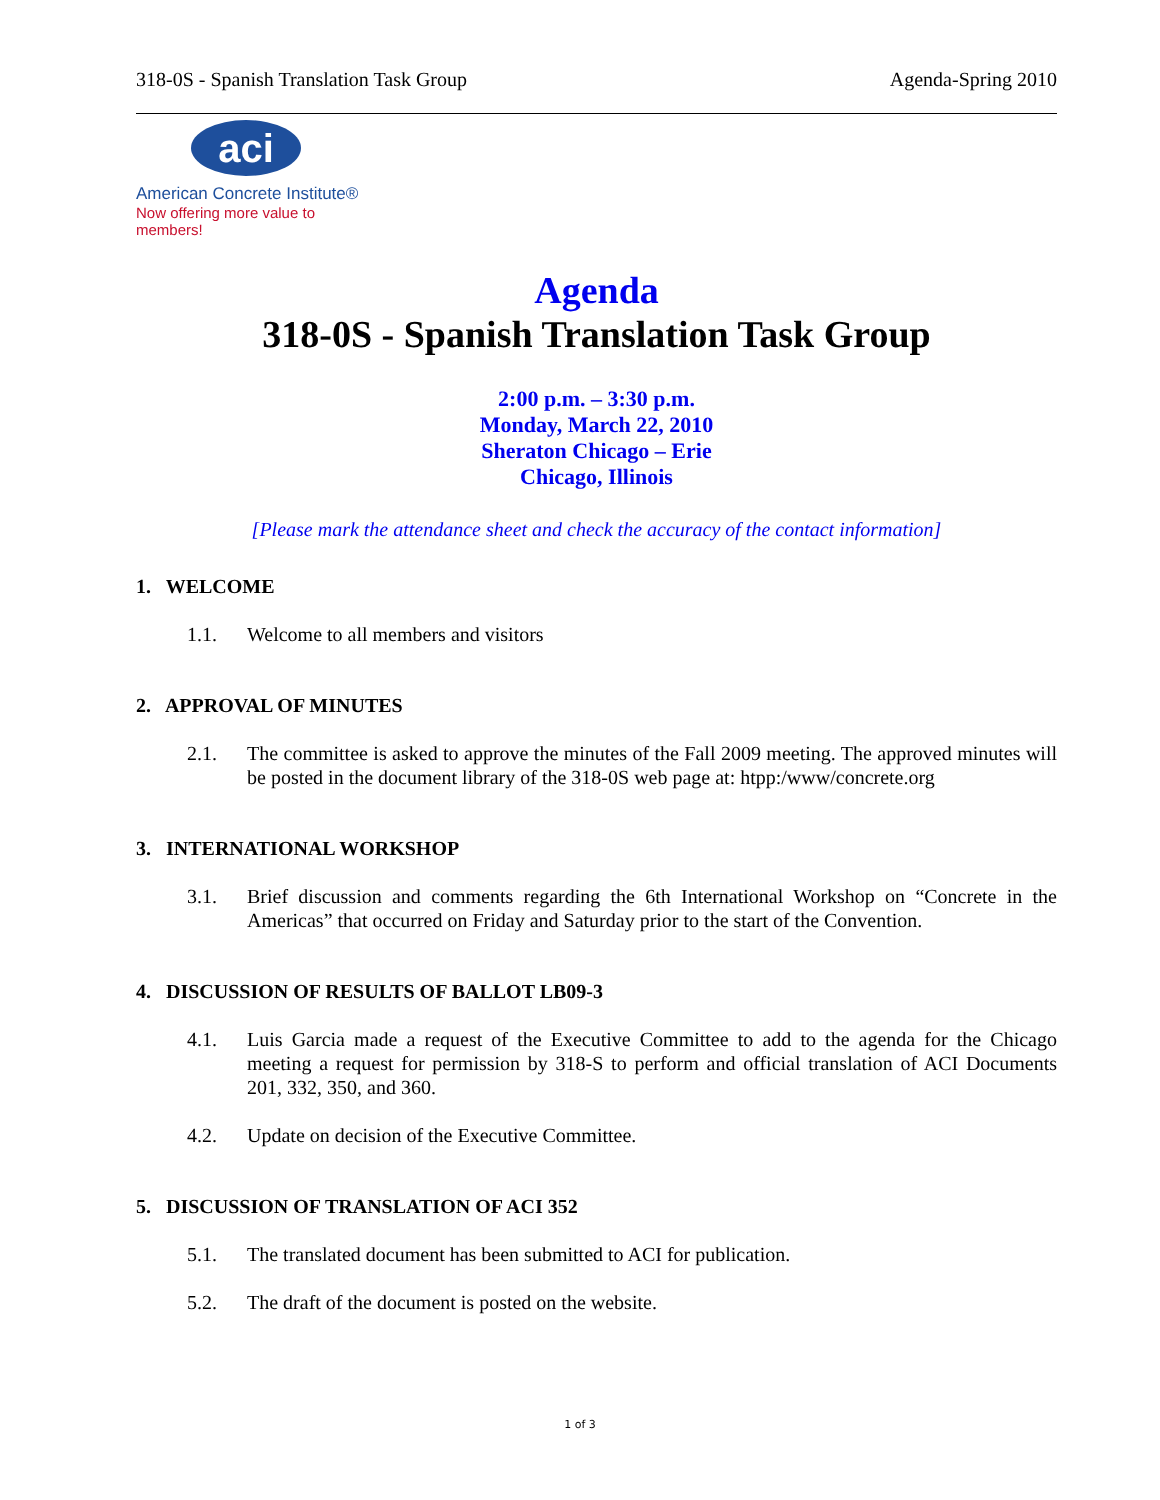318-0S - Spanish Translation Task Group Agenda-Spring 2010
aci
American Concrete Institute®
Now offering more value to members!
Agenda
318-0S - Spanish Translation Task Group
2:00 p.m. – 3:30 p.m.
Monday, March 22, 2010
Sheraton Chicago – Erie
Chicago, Illinois
[Please mark the attendance sheet and check the accuracy of the contact information]
1. WELCOME
1.1. Welcome to all members and visitors
2. APPROVAL OF MINUTES
2.1. The committee is asked to approve the minutes of the Fall 2009 meeting. The approved minutes will be posted in the document library of the 318-0S web page at: htpp:/www/concrete.org
3. INTERNATIONAL WORKSHOP
3.1. Brief discussion and comments regarding the 6th International Workshop on “Concrete in the Americas” that occurred on Friday and Saturday prior to the start of the Convention.
4. DISCUSSION OF RESULTS OF BALLOT LB09-3
4.1. Luis Garcia made a request of the Executive Committee to add to the agenda for the Chicago meeting a request for permission by 318-S to perform and official translation of ACI Documents 201, 332, 350, and 360.
4.2. Update on decision of the Executive Committee.
5. DISCUSSION OF TRANSLATION OF ACI 352
5.1. The translated document has been submitted to ACI for publication.
5.2. The draft of the document is posted on the website.
1 of 3